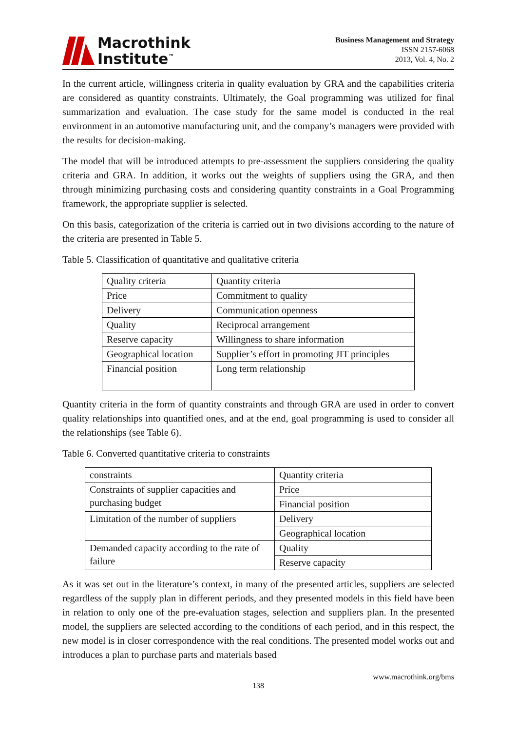Macrothink
Institute<sup>™</sup>
Business Management and Strategy
ISSN 2157-6068
2013, Vol. 4, No. 2
In the current article, willingness criteria in quality evaluation by GRA and the capabilities criteria are considered as quantity constraints. Ultimately, the Goal programming was utilized for final summarization and evaluation. The case study for the same model is conducted in the real environment in an automotive manufacturing unit, and the company’s managers were provided with the results for decision-making.
The model that will be introduced attempts to pre-assessment the suppliers considering the quality criteria and GRA. In addition, it works out the weights of suppliers using the GRA, and then through minimizing purchasing costs and considering quantity constraints in a Goal Programming framework, the appropriate supplier is selected.
On this basis, categorization of the criteria is carried out in two divisions according to the nature of the criteria are presented in Table 5.
Table 5. Classification of quantitative and qualitative criteria
| Quality criteria | Quantity criteria |
| Price | Commitment to quality |
| Delivery | Communication openness |
| Quality | Reciprocal arrangement |
| Reserve capacity | Willingness to share information |
| Geographical location | Supplier’s effort in promoting JIT principles |
| Financial position | Long term relationship |
Quantity criteria in the form of quantity constraints and through GRA are used in order to convert quality relationships into quantified ones, and at the end, goal programming is used to consider all the relationships (see Table 6).
Table 6. Converted quantitative criteria to constraints
| constraints | Quantity criteria |
| Constraints of supplier capacities and purchasing budget | Price |
| | Financial position |
| Limitation of the number of suppliers | Delivery |
| | Geographical location |
| Demanded capacity according to the rate of failure | Quality |
| | Reserve capacity |
As it was set out in the literature’s context, in many of the presented articles, suppliers are selected regardless of the supply plan in different periods, and they presented models in this field have been in relation to only one of the pre-evaluation stages, selection and suppliers plan. In the presented model, the suppliers are selected according to the conditions of each period, and in this respect, the new model is in closer correspondence with the real conditions. The presented model works out and introduces a plan to purchase parts and materials based
www.macrothink.org/bms
138